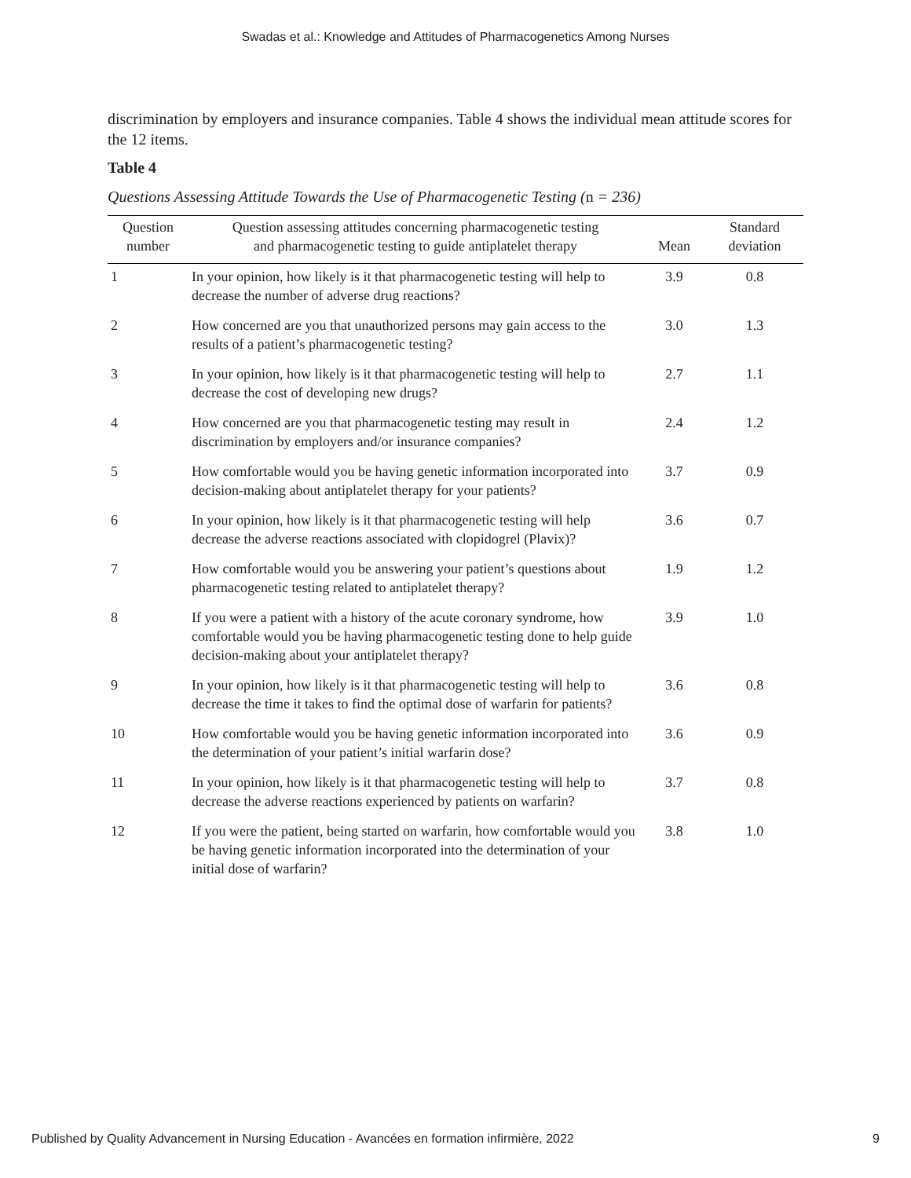Swadas et al.: Knowledge and Attitudes of Pharmacogenetics Among Nurses
discrimination by employers and insurance companies. Table 4 shows the individual mean attitude scores for the 12 items.
Table 4
Questions Assessing Attitude Towards the Use of Pharmacogenetic Testing (n = 236)
| Question number | Question assessing attitudes concerning pharmacogenetic testing and pharmacogenetic testing to guide antiplatelet therapy | Mean | Standard deviation |
| --- | --- | --- | --- |
| 1 | In your opinion, how likely is it that pharmacogenetic testing will help to decrease the number of adverse drug reactions? | 3.9 | 0.8 |
| 2 | How concerned are you that unauthorized persons may gain access to the results of a patient’s pharmacogenetic testing? | 3.0 | 1.3 |
| 3 | In your opinion, how likely is it that pharmacogenetic testing will help to decrease the cost of developing new drugs? | 2.7 | 1.1 |
| 4 | How concerned are you that pharmacogenetic testing may result in discrimination by employers and/or insurance companies? | 2.4 | 1.2 |
| 5 | How comfortable would you be having genetic information incorporated into decision-making about antiplatelet therapy for your patients? | 3.7 | 0.9 |
| 6 | In your opinion, how likely is it that pharmacogenetic testing will help decrease the adverse reactions associated with clopidogrel (Plavix)? | 3.6 | 0.7 |
| 7 | How comfortable would you be answering your patient’s questions about pharmacogenetic testing related to antiplatelet therapy? | 1.9 | 1.2 |
| 8 | If you were a patient with a history of the acute coronary syndrome, how comfortable would you be having pharmacogenetic testing done to help guide decision-making about your antiplatelet therapy? | 3.9 | 1.0 |
| 9 | In your opinion, how likely is it that pharmacogenetic testing will help to decrease the time it takes to find the optimal dose of warfarin for patients? | 3.6 | 0.8 |
| 10 | How comfortable would you be having genetic information incorporated into the determination of your patient’s initial warfarin dose? | 3.6 | 0.9 |
| 11 | In your opinion, how likely is it that pharmacogenetic testing will help to decrease the adverse reactions experienced by patients on warfarin? | 3.7 | 0.8 |
| 12 | If you were the patient, being started on warfarin, how comfortable would you be having genetic information incorporated into the determination of your initial dose of warfarin? | 3.8 | 1.0 |
Published by Quality Advancement in Nursing Education - Avancées en formation infirmière, 2022 9